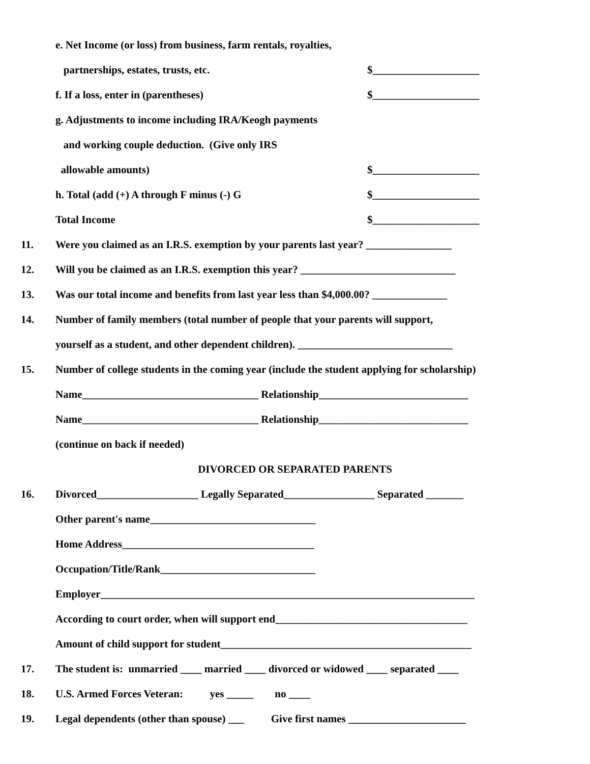e. Net Income (or loss) from business, farm rentals, royalties,
partnerships, estates, trusts, etc. $____________________
f. If a loss, enter in (parentheses) $____________________
g. Adjustments to income including IRA/Keogh payments
and working couple deduction. (Give only IRS
allowable amounts) $____________________
h. Total (add (+) A through F minus (-) G $____________________
Total Income $____________________
11. Were you claimed as an I.R.S. exemption by your parents last year? ________________
12. Will you be claimed as an I.R.S. exemption this year? _____________________________
13. Was our total income and benefits from last year less than $4,000.00? ______________
14. Number of family members (total number of people that your parents will support,
yourself as a student, and other dependent children). _____________________________
15. Number of college students in the coming year (include the student applying for scholarship)
Name_________________________________ Relationship____________________________
Name_________________________________ Relationship____________________________
(continue on back if needed)
DIVORCED OR SEPARATED PARENTS
16. Divorced___________________ Legally Separated_________________ Separated _______
Other parent's name_______________________________
Home Address____________________________________
Occupation/Title/Rank_____________________________
Employer______________________________________________________________________
According to court order, when will support end____________________________________
Amount of child support for student_______________________________________________
17. The student is: unmarried ____ married ____ divorced or widowed ____ separated ____
18. U.S. Armed Forces Veteran: yes _____ no ____
19. Legal dependents (other than spouse) ___ Give first names ______________________